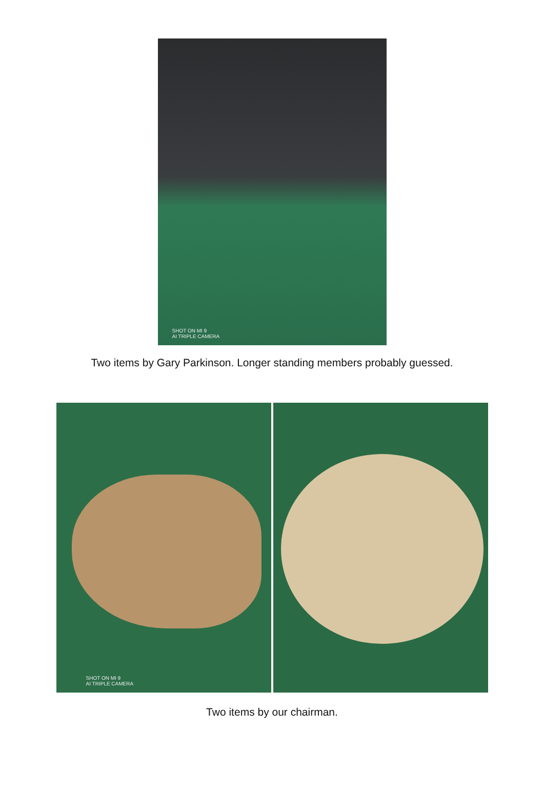SHOT ON MI 9
AI TRIPLE CAMERA
Two items by Gary Parkinson. Longer standing members probably guessed.
SHOT ON MI 9
AI TRIPLE CAMERA
Two items by our chairman.